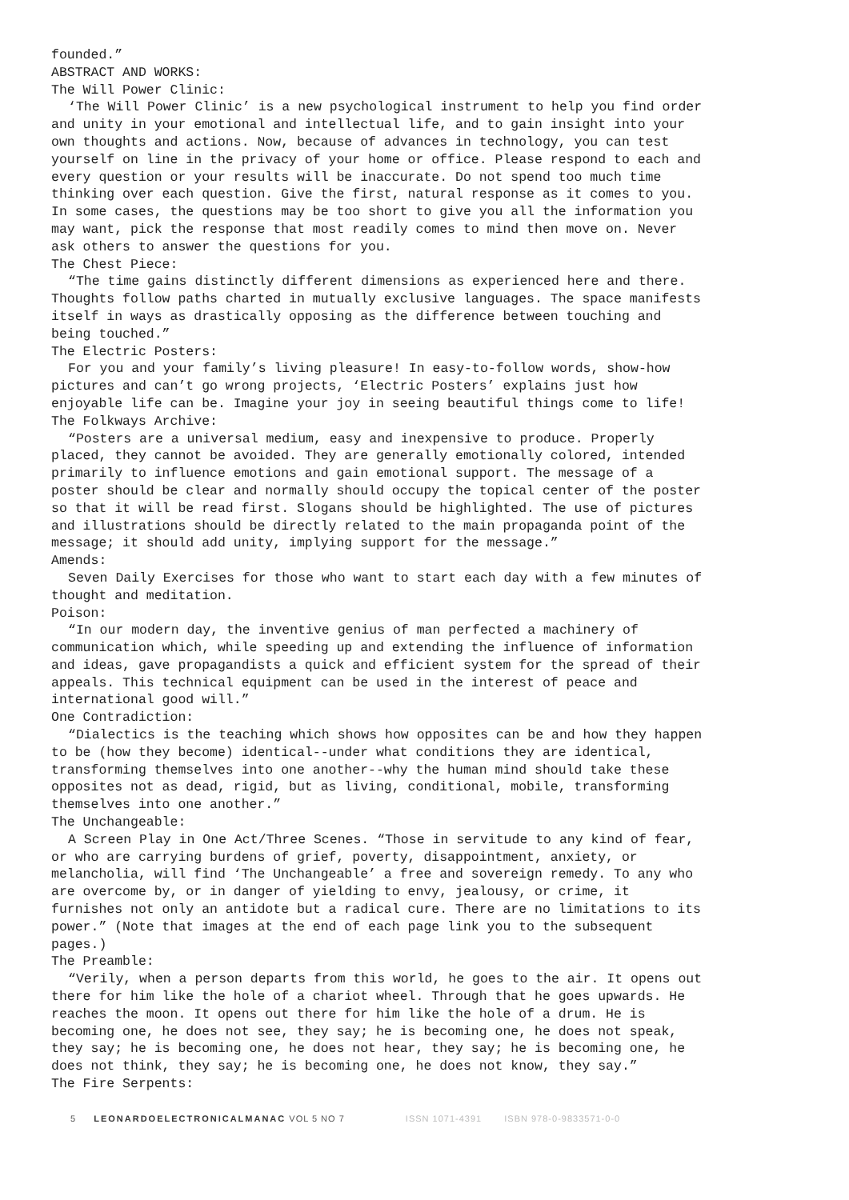founded.”
ABSTRACT AND WORKS:
The Will Power Clinic:
‘The Will Power Clinic’ is a new psychological instrument to help you find order and unity in your emotional and intellectual life, and to gain insight into your own thoughts and actions. Now, because of advances in technology, you can test yourself on line in the privacy of your home or office. Please respond to each and every question or your results will be inaccurate. Do not spend too much time thinking over each question. Give the first, natural response as it comes to you. In some cases, the questions may be too short to give you all the information you may want, pick the response that most readily comes to mind then move on. Never ask others to answer the questions for you.
The Chest Piece:
“The time gains distinctly different dimensions as experienced here and there. Thoughts follow paths charted in mutually exclusive languages. The space manifests itself in ways as drastically opposing as the difference between touching and being touched.”
The Electric Posters:
For you and your family’s living pleasure! In easy-to-follow words, show-how pictures and can’t go wrong projects, ‘Electric Posters’ explains just how enjoyable life can be. Imagine your joy in seeing beautiful things come to life!
The Folkways Archive:
“Posters are a universal medium, easy and inexpensive to produce. Properly placed, they cannot be avoided. They are generally emotionally colored, intended primarily to influence emotions and gain emotional support. The message of a poster should be clear and normally should occupy the topical center of the poster so that it will be read first. Slogans should be highlighted. The use of pictures and illustrations should be directly related to the main propaganda point of the message; it should add unity, implying support for the message.”
Amends:
Seven Daily Exercises for those who want to start each day with a few minutes of thought and meditation.
Poison:
“In our modern day, the inventive genius of man perfected a machinery of communication which, while speeding up and extending the influence of information and ideas, gave propagandists a quick and efficient system for the spread of their appeals. This technical equipment can be used in the interest of peace and international good will.”
One Contradiction:
“Dialectics is the teaching which shows how opposites can be and how they happen to be (how they become) identical--under what conditions they are identical, transforming themselves into one another--why the human mind should take these opposites not as dead, rigid, but as living, conditional, mobile, transforming themselves into one another.”
The Unchangeable:
A Screen Play in One Act/Three Scenes. “Those in servitude to any kind of fear, or who are carrying burdens of grief, poverty, disappointment, anxiety, or melancholia, will find ‘The Unchangeable’ a free and sovereign remedy. To any who are overcome by, or in danger of yielding to envy, jealousy, or crime, it furnishes not only an antidote but a radical cure. There are no limitations to its power.” (Note that images at the end of each page link you to the subsequent pages.)
The Preamble:
“Verily, when a person departs from this world, he goes to the air. It opens out there for him like the hole of a chariot wheel. Through that he goes upwards. He reaches the moon. It opens out there for him like the hole of a drum. He is becoming one, he does not see, they say; he is becoming one, he does not speak, they say; he is becoming one, he does not hear, they say; he is becoming one, he does not think, they say; he is becoming one, he does not know, they say.”
The Fire Serpents:
5 LEONARDOELECTRONICALMANAC VOL 5 NO 7 ISSN 1071-4391 ISBN 978-0-9833571-0-0